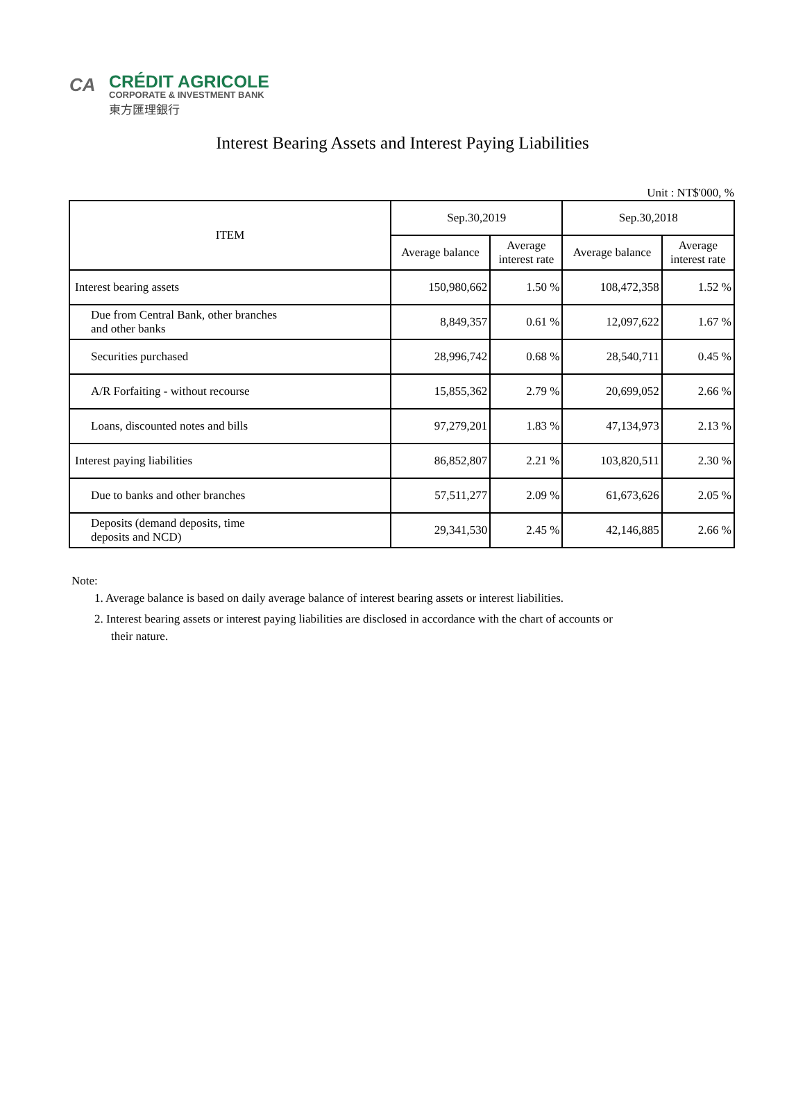CA
CRÉDIT AGRICOLE
CORPORATE & INVESTMENT BANK
東方匯理銀行
Interest Bearing Assets and Interest Paying Liabilities
Unit : NT$'000, %
| ITEM | Sep.30,2019 | | Sep.30,2018 | |
| --- | --- | --- | --- | --- |
| | Average balance | Average interest rate | Average balance | Average interest rate |
| Interest bearing assets | 150,980,662 | 1.50 % | 108,472,358 | 1.52 % |
| Due from Central Bank, other branches and other banks | 8,849,357 | 0.61 % | 12,097,622 | 1.67 % |
| Securities purchased | 28,996,742 | 0.68 % | 28,540,711 | 0.45 % |
| A/R Forfaiting - without recourse | 15,855,362 | 2.79 % | 20,699,052 | 2.66 % |
| Loans, discounted notes and bills | 97,279,201 | 1.83 % | 47,134,973 | 2.13 % |
| Interest paying liabilities | 86,852,807 | 2.21 % | 103,820,511 | 2.30 % |
| Due to banks and other branches | 57,511,277 | 2.09 % | 61,673,626 | 2.05 % |
| Deposits (demand deposits, time deposits and NCD) | 29,341,530 | 2.45 % | 42,146,885 | 2.66 % |
Note:
1. Average balance is based on daily average balance of interest bearing assets or interest liabilities.
2. Interest bearing assets or interest paying liabilities are disclosed in accordance with the chart of accounts or their nature.